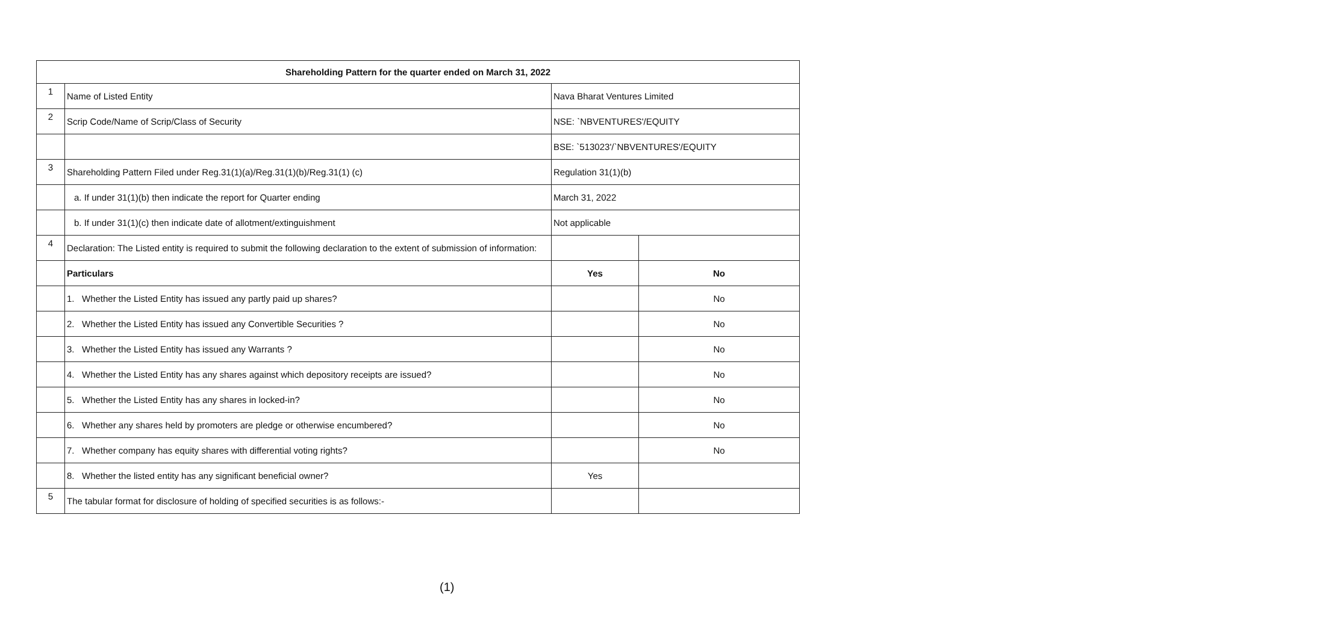| Shareholding Pattern for the quarter ended on March 31, 2022 | | | |
| --- | --- | --- | --- |
| 1 | Name of Listed Entity | Nava Bharat Ventures Limited | |
| 2 | Scrip Code/Name of Scrip/Class of Security | NSE: `NBVENTURES'/EQUITY | |
| | | BSE: `513023'/`NBVENTURES'/EQUITY | |
| 3 | Shareholding Pattern Filed under Reg.31(1)(a)/Reg.31(1)(b)/Reg.31(1) (c) | Regulation 31(1)(b) | |
| | a. If under 31(1)(b) then indicate the report for Quarter ending | March 31, 2022 | |
| | b. If under 31(1)(c) then indicate date of allotment/extinguishment | Not applicable | |
| 4 | Declaration: The Listed entity is required to submit the following declaration to the extent of submission of information: | | |
| | Particulars | Yes | No |
| | 1. Whether the Listed Entity has issued any partly paid up shares? | | No |
| | 2. Whether the Listed Entity has issued any Convertible Securities ? | | No |
| | 3. Whether the Listed Entity has issued any Warrants ? | | No |
| | 4. Whether the Listed Entity has any shares against which depository receipts are issued? | | No |
| | 5. Whether the Listed Entity has any shares in locked-in? | | No |
| | 6. Whether any shares held by promoters are pledge or otherwise encumbered? | | No |
| | 7. Whether company has equity shares with differential voting rights? | | No |
| | 8. Whether the listed entity has any significant beneficial owner? | Yes | |
| 5 | The tabular format for disclosure of holding of specified securities is as follows:- | | |
(1)